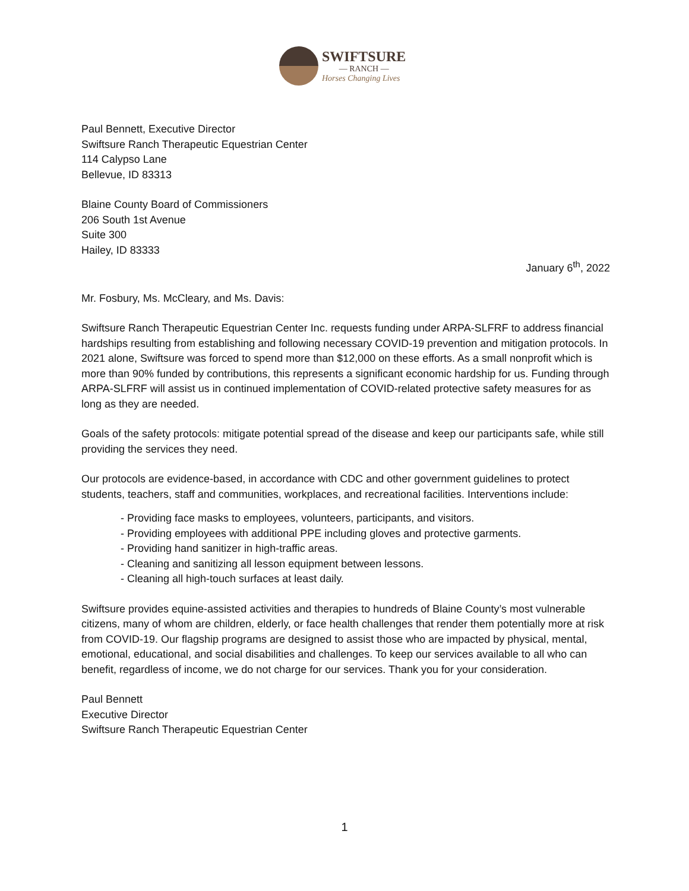SWIFTSURE
— RANCH —
Horses Changing Lives
Paul Bennett, Executive Director
Swiftsure Ranch Therapeutic Equestrian Center
114 Calypso Lane
Bellevue, ID 83313
Blaine County Board of Commissioners
206 South 1st Avenue
Suite 300
Hailey, ID 83333
January 6<sup>th</sup>, 2022
Mr. Fosbury, Ms. McCleary, and Ms. Davis:
Swiftsure Ranch Therapeutic Equestrian Center Inc. requests funding under ARPA-SLFRF to address financial hardships resulting from establishing and following necessary COVID-19 prevention and mitigation protocols. In 2021 alone, Swiftsure was forced to spend more than $12,000 on these efforts. As a small nonprofit which is more than 90% funded by contributions, this represents a significant economic hardship for us. Funding through ARPA-SLFRF will assist us in continued implementation of COVID-related protective safety measures for as long as they are needed.
Goals of the safety protocols: mitigate potential spread of the disease and keep our participants safe, while still providing the services they need.
Our protocols are evidence-based, in accordance with CDC and other government guidelines to protect students, teachers, staff and communities, workplaces, and recreational facilities. Interventions include:
- Providing face masks to employees, volunteers, participants, and visitors.
- Providing employees with additional PPE including gloves and protective garments.
- Providing hand sanitizer in high-traffic areas.
- Cleaning and sanitizing all lesson equipment between lessons.
- Cleaning all high-touch surfaces at least daily.
Swiftsure provides equine-assisted activities and therapies to hundreds of Blaine County’s most vulnerable citizens, many of whom are children, elderly, or face health challenges that render them potentially more at risk from COVID-19. Our flagship programs are designed to assist those who are impacted by physical, mental, emotional, educational, and social disabilities and challenges. To keep our services available to all who can benefit, regardless of income, we do not charge for our services. Thank you for your consideration.
Paul Bennett
Executive Director
Swiftsure Ranch Therapeutic Equestrian Center
1